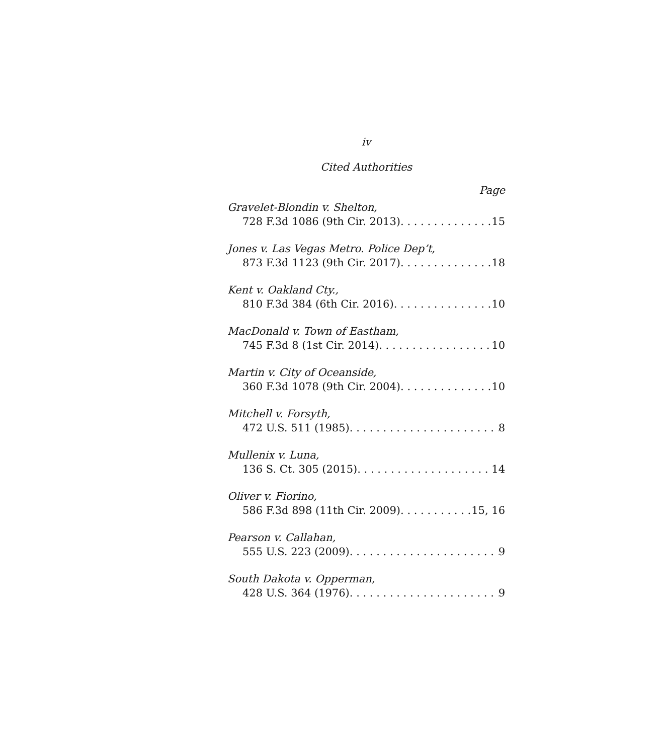iv
Cited Authorities
Page
Gravelet-Blondin v. Shelton,
728 F.3d 1086 (9th Cir. 2013) 15
Jones v. Las Vegas Metro. Police Dep’t,
873 F.3d 1123 (9th Cir. 2017) 18
Kent v. Oakland Cty.,
810 F.3d 384 (6th Cir. 2016) 10
MacDonald v. Town of Eastham,
745 F.3d 8 (1st Cir. 2014) 10
Martin v. City of Oceanside,
360 F.3d 1078 (9th Cir. 2004) 10
Mitchell v. Forsyth,
472 U.S. 511 (1985) 8
Mullenix v. Luna,
136 S. Ct. 305 (2015) 14
Oliver v. Fiorino,
586 F.3d 898 (11th Cir. 2009) 15, 16
Pearson v. Callahan,
555 U.S. 223 (2009) 9
South Dakota v. Opperman,
428 U.S. 364 (1976) 9